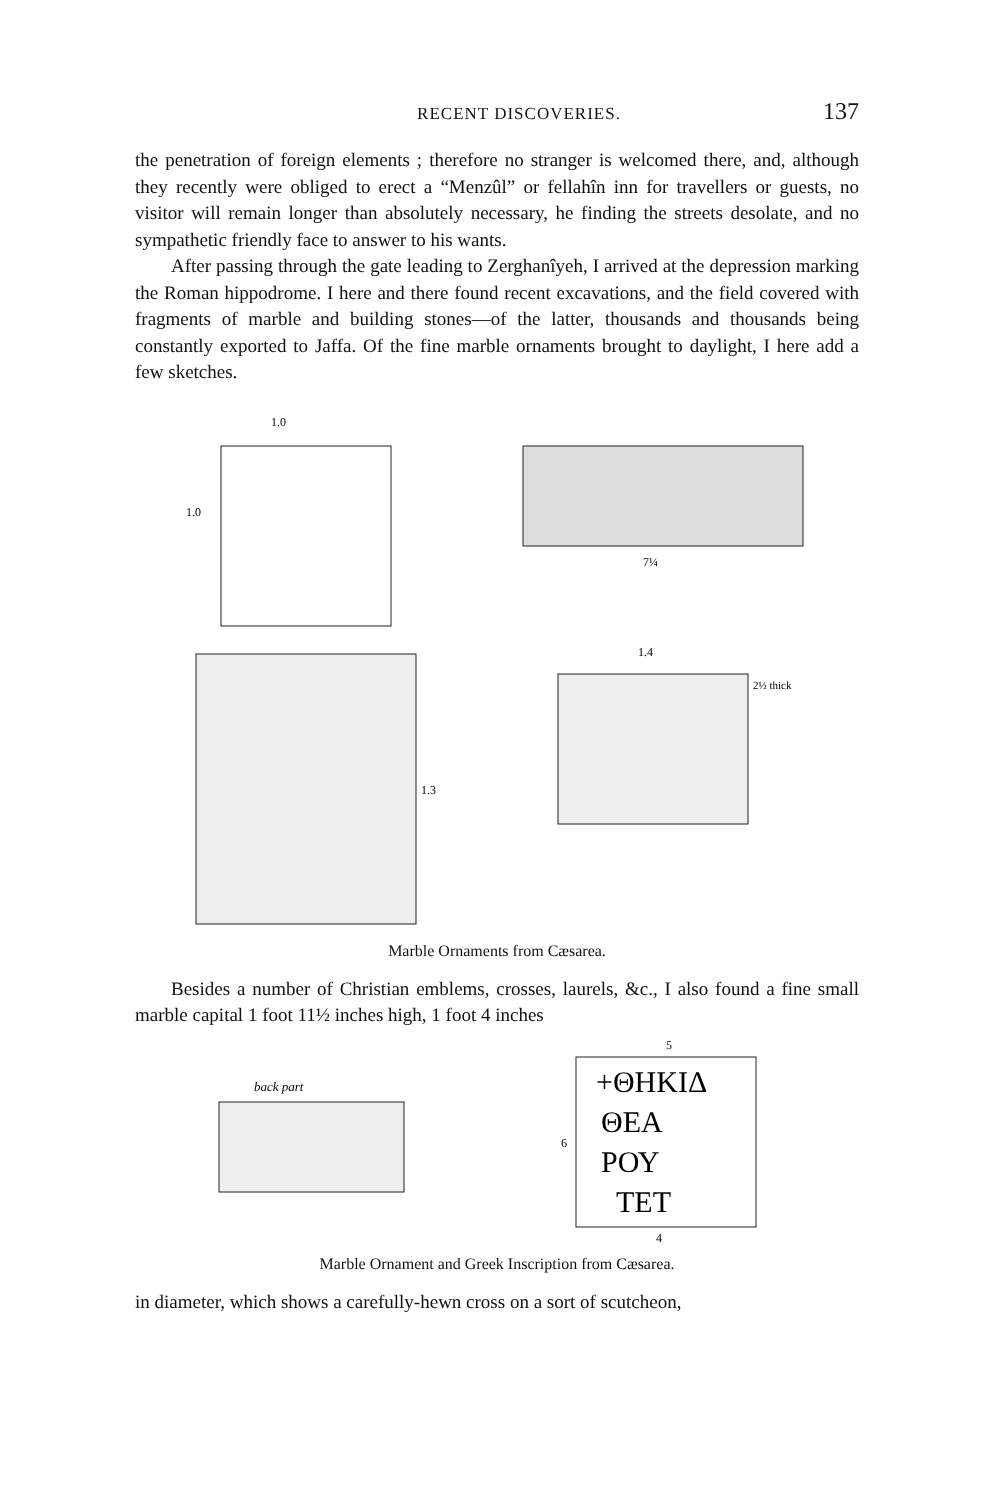RECENT DISCOVERIES. 137
the penetration of foreign elements ; therefore no stranger is welcomed there, and, although they recently were obliged to erect a “Menzûl” or fellahîn inn for travellers or guests, no visitor will remain longer than absolutely necessary, he finding the streets desolate, and no sympathetic friendly face to answer to his wants.
After passing through the gate leading to Zerghanîyeh, I arrived at the depression marking the Roman hippodrome. I here and there found recent excavations, and the field covered with fragments of marble and building stones—of the latter, thousands and thousands being constantly exported to Jaffa. Of the fine marble ornaments brought to daylight, I here add a few sketches.
1.0
1.0
7¼
1.3
1.4
2½ thick
Marble Ornaments from Cæsarea.
Besides a number of Christian emblems, crosses, laurels, &c., I also found a fine small marble capital 1 foot 11½ inches high, 1 foot 4 inches
back part
5
+ΘΗΚΙΔ
ΘΕΑ
ΡΟΥ
ΤΕΤ
4
6
Marble Ornament and Greek Inscription from Cæsarea.
in diameter, which shows a carefully-hewn cross on a sort of scutcheon,